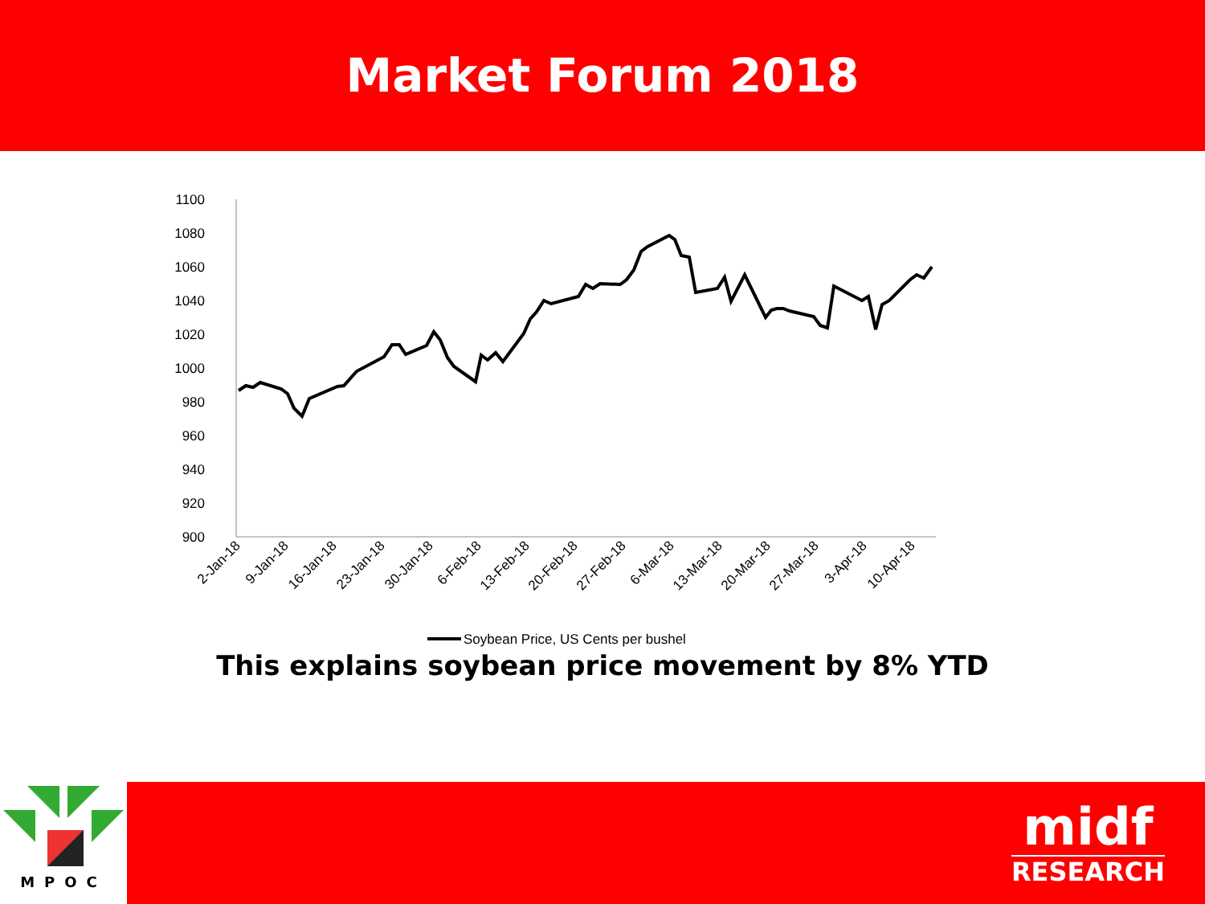Market Forum 2018
1100
1080
1060
1040
1020
1000
980
960
940
920
900
2-Jan-18
9-Jan-18
16-Jan-18
23-Jan-18
30-Jan-18
6-Feb-18
13-Feb-18
20-Feb-18
27-Feb-18
6-Mar-18
13-Mar-18
20-Mar-18
27-Mar-18
3-Apr-18
10-Apr-18
Soybean Price, US Cents per bushel
This explains soybean price movement by 8% YTD
MPOC
midf
RESEARCH